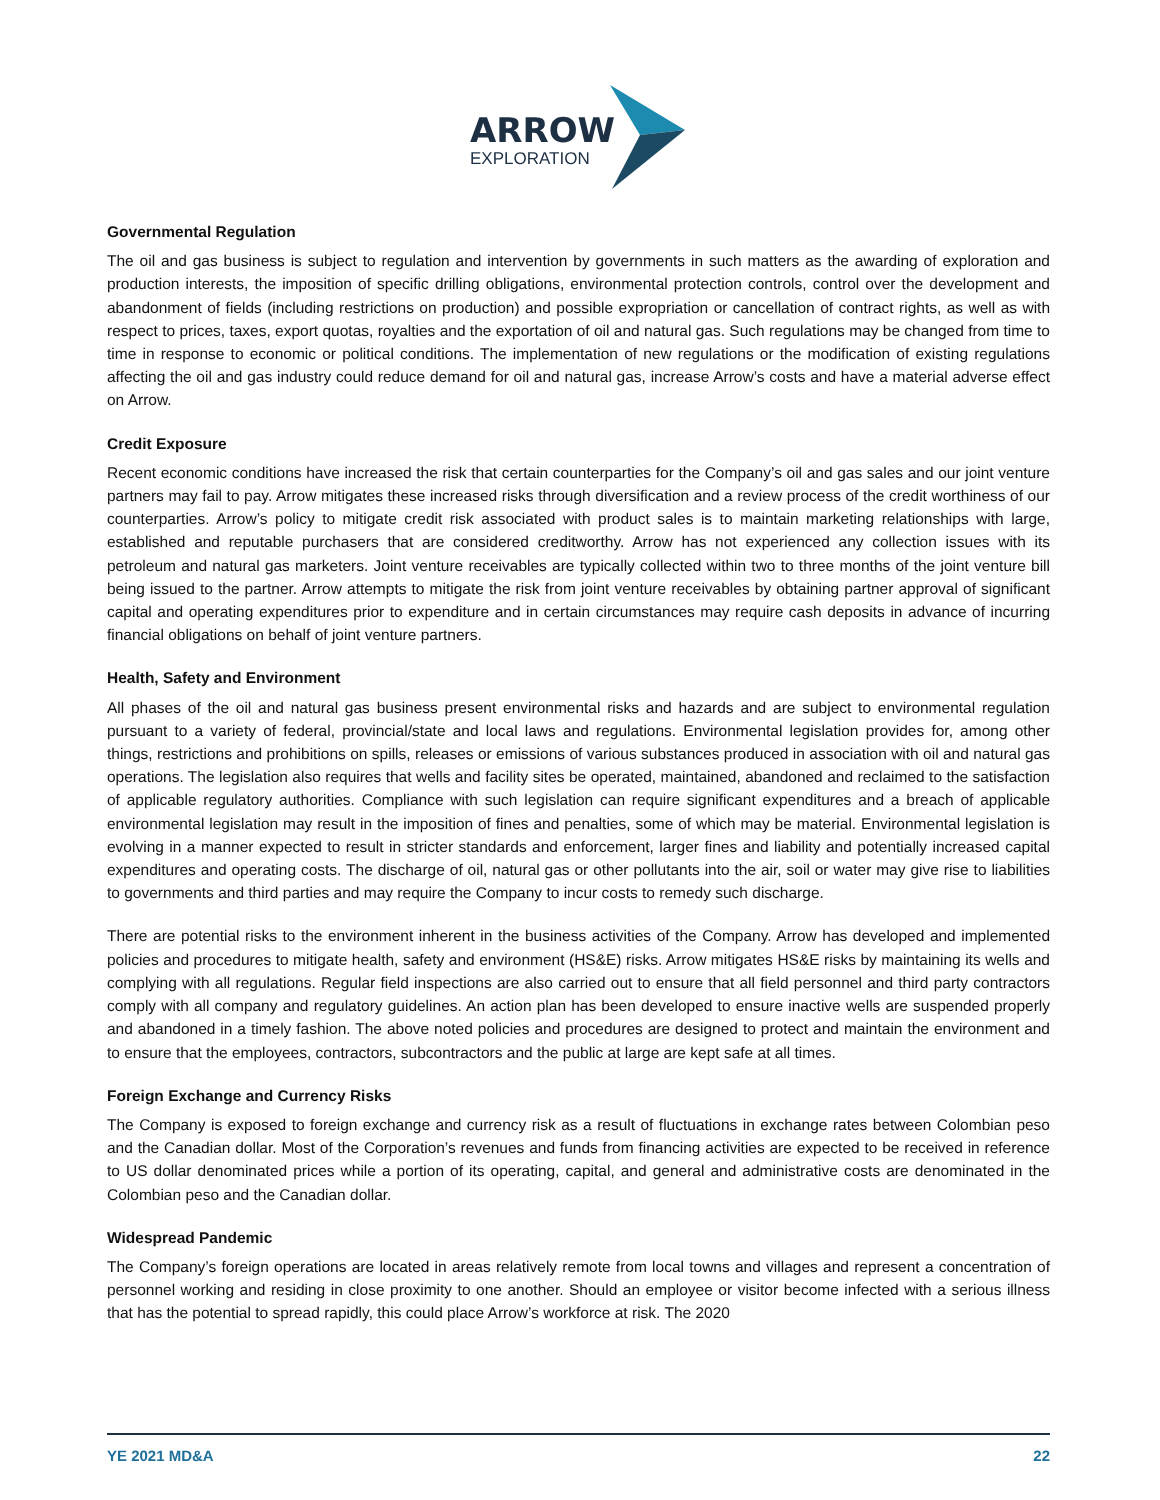ARROW
EXPLORATION
Governmental Regulation
The oil and gas business is subject to regulation and intervention by governments in such matters as the awarding of exploration and production interests, the imposition of specific drilling obligations, environmental protection controls, control over the development and abandonment of fields (including restrictions on production) and possible expropriation or cancellation of contract rights, as well as with respect to prices, taxes, export quotas, royalties and the exportation of oil and natural gas. Such regulations may be changed from time to time in response to economic or political conditions. The implementation of new regulations or the modification of existing regulations affecting the oil and gas industry could reduce demand for oil and natural gas, increase Arrow’s costs and have a material adverse effect on Arrow.
Credit Exposure
Recent economic conditions have increased the risk that certain counterparties for the Company’s oil and gas sales and our joint venture partners may fail to pay. Arrow mitigates these increased risks through diversification and a review process of the credit worthiness of our counterparties. Arrow’s policy to mitigate credit risk associated with product sales is to maintain marketing relationships with large, established and reputable purchasers that are considered creditworthy. Arrow has not experienced any collection issues with its petroleum and natural gas marketers. Joint venture receivables are typically collected within two to three months of the joint venture bill being issued to the partner. Arrow attempts to mitigate the risk from joint venture receivables by obtaining partner approval of significant capital and operating expenditures prior to expenditure and in certain circumstances may require cash deposits in advance of incurring financial obligations on behalf of joint venture partners.
Health, Safety and Environment
All phases of the oil and natural gas business present environmental risks and hazards and are subject to environmental regulation pursuant to a variety of federal, provincial/state and local laws and regulations. Environmental legislation provides for, among other things, restrictions and prohibitions on spills, releases or emissions of various substances produced in association with oil and natural gas operations. The legislation also requires that wells and facility sites be operated, maintained, abandoned and reclaimed to the satisfaction of applicable regulatory authorities. Compliance with such legislation can require significant expenditures and a breach of applicable environmental legislation may result in the imposition of fines and penalties, some of which may be material. Environmental legislation is evolving in a manner expected to result in stricter standards and enforcement, larger fines and liability and potentially increased capital expenditures and operating costs. The discharge of oil, natural gas or other pollutants into the air, soil or water may give rise to liabilities to governments and third parties and may require the Company to incur costs to remedy such discharge.
There are potential risks to the environment inherent in the business activities of the Company. Arrow has developed and implemented policies and procedures to mitigate health, safety and environment (HS&E) risks. Arrow mitigates HS&E risks by maintaining its wells and complying with all regulations. Regular field inspections are also carried out to ensure that all field personnel and third party contractors comply with all company and regulatory guidelines. An action plan has been developed to ensure inactive wells are suspended properly and abandoned in a timely fashion. The above noted policies and procedures are designed to protect and maintain the environment and to ensure that the employees, contractors, subcontractors and the public at large are kept safe at all times.
Foreign Exchange and Currency Risks
The Company is exposed to foreign exchange and currency risk as a result of fluctuations in exchange rates between Colombian peso and the Canadian dollar. Most of the Corporation’s revenues and funds from financing activities are expected to be received in reference to US dollar denominated prices while a portion of its operating, capital, and general and administrative costs are denominated in the Colombian peso and the Canadian dollar.
Widespread Pandemic
The Company’s foreign operations are located in areas relatively remote from local towns and villages and represent a concentration of personnel working and residing in close proximity to one another. Should an employee or visitor become infected with a serious illness that has the potential to spread rapidly, this could place Arrow’s workforce at risk. The 2020
YE 2021 MD&A 22